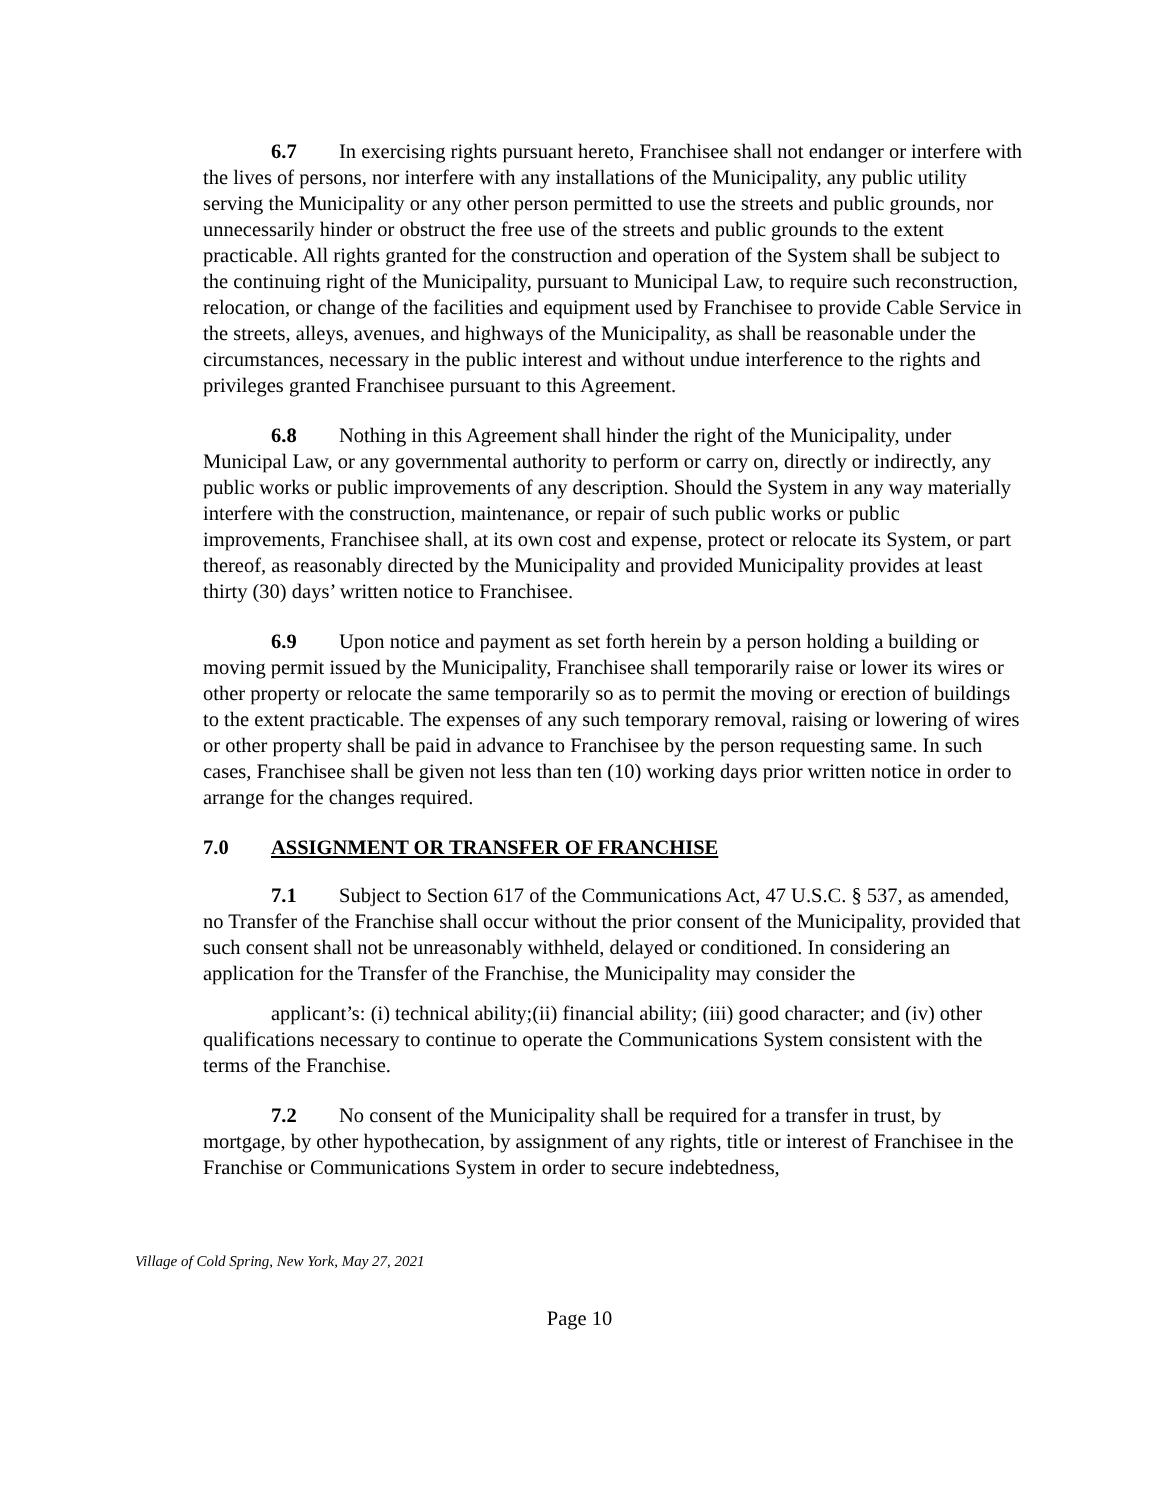6.7 In exercising rights pursuant hereto, Franchisee shall not endanger or interfere with the lives of persons, nor interfere with any installations of the Municipality, any public utility serving the Municipality or any other person permitted to use the streets and public grounds, nor unnecessarily hinder or obstruct the free use of the streets and public grounds to the extent practicable. All rights granted for the construction and operation of the System shall be subject to the continuing right of the Municipality, pursuant to Municipal Law, to require such reconstruction, relocation, or change of the facilities and equipment used by Franchisee to provide Cable Service in the streets, alleys, avenues, and highways of the Municipality, as shall be reasonable under the circumstances, necessary in the public interest and without undue interference to the rights and privileges granted Franchisee pursuant to this Agreement.
6.8 Nothing in this Agreement shall hinder the right of the Municipality, under Municipal Law, or any governmental authority to perform or carry on, directly or indirectly, any public works or public improvements of any description. Should the System in any way materially interfere with the construction, maintenance, or repair of such public works or public improvements, Franchisee shall, at its own cost and expense, protect or relocate its System, or part thereof, as reasonably directed by the Municipality and provided Municipality provides at least thirty (30) days’ written notice to Franchisee.
6.9 Upon notice and payment as set forth herein by a person holding a building or moving permit issued by the Municipality, Franchisee shall temporarily raise or lower its wires or other property or relocate the same temporarily so as to permit the moving or erection of buildings to the extent practicable. The expenses of any such temporary removal, raising or lowering of wires or other property shall be paid in advance to Franchisee by the person requesting same. In such cases, Franchisee shall be given not less than ten (10) working days prior written notice in order to arrange for the changes required.
7.0 ASSIGNMENT OR TRANSFER OF FRANCHISE
7.1 Subject to Section 617 of the Communications Act, 47 U.S.C. § 537, as amended, no Transfer of the Franchise shall occur without the prior consent of the Municipality, provided that such consent shall not be unreasonably withheld, delayed or conditioned. In considering an application for the Transfer of the Franchise, the Municipality may consider the
applicant’s: (i) technical ability;(ii) financial ability; (iii) good character; and (iv) other qualifications necessary to continue to operate the Communications System consistent with the terms of the Franchise.
7.2 No consent of the Municipality shall be required for a transfer in trust, by mortgage, by other hypothecation, by assignment of any rights, title or interest of Franchisee in the Franchise or Communications System in order to secure indebtedness,
Village of Cold Spring, New York, May 27, 2021
Page 10